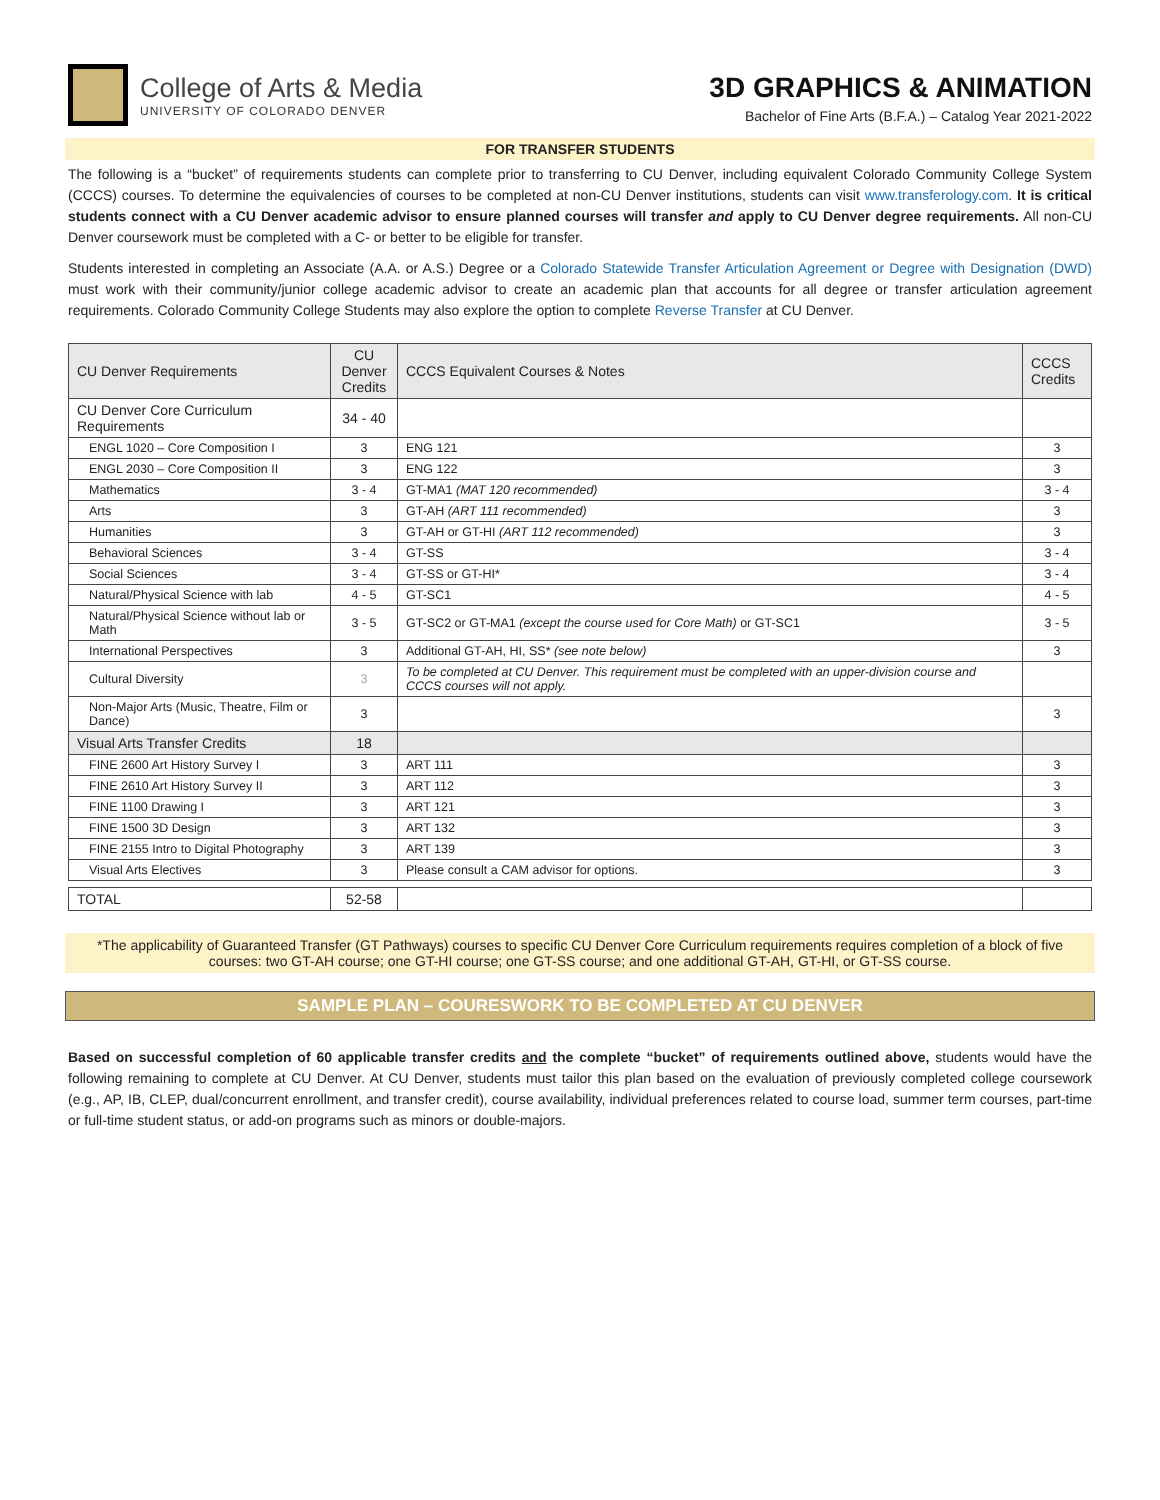College of Arts & Media
UNIVERSITY OF COLORADO DENVER
3D GRAPHICS & ANIMATION
Bachelor of Fine Arts (B.F.A.) – Catalog Year 2021-2022
FOR TRANSFER STUDENTS
The following is a “bucket” of requirements students can complete prior to transferring to CU Denver, including equivalent Colorado Community College System (CCCS) courses. To determine the equivalencies of courses to be completed at non-CU Denver institutions, students can visit www.transferology.com. It is critical students connect with a CU Denver academic advisor to ensure planned courses will transfer and apply to CU Denver degree requirements. All non-CU Denver coursework must be completed with a C- or better to be eligible for transfer.
Students interested in completing an Associate (A.A. or A.S.) Degree or a Colorado Statewide Transfer Articulation Agreement or Degree with Designation (DWD) must work with their community/junior college academic advisor to create an academic plan that accounts for all degree or transfer articulation agreement requirements. Colorado Community College Students may also explore the option to complete Reverse Transfer at CU Denver.
| CU Denver Requirements | CU Denver Credits | CCCS Equivalent Courses & Notes | CCCS Credits |
| --- | --- | --- | --- |
| CU Denver Core Curriculum Requirements | 34 - 40 | | |
| ENGL 1020 – Core Composition I | 3 | ENG 121 | 3 |
| ENGL 2030 – Core Composition II | 3 | ENG 122 | 3 |
| Mathematics | 3 - 4 | GT-MA1 (MAT 120 recommended) | 3 - 4 |
| Arts | 3 | GT-AH (ART 111 recommended) | 3 |
| Humanities | 3 | GT-AH or GT-HI (ART 112 recommended) | 3 |
| Behavioral Sciences | 3 - 4 | GT-SS | 3 - 4 |
| Social Sciences | 3 - 4 | GT-SS or GT-HI* | 3 - 4 |
| Natural/Physical Science with lab | 4 - 5 | GT-SC1 | 4 - 5 |
| Natural/Physical Science without lab or Math | 3 - 5 | GT-SC2 or GT-MA1 (except the course used for Core Math) or GT-SC1 | 3 - 5 |
| International Perspectives | 3 | Additional GT-AH, HI, SS* (see note below) | 3 |
| Cultural Diversity | 3 | To be completed at CU Denver. This requirement must be completed with an upper-division course and CCCS courses will not apply. | |
| Non-Major Arts (Music, Theatre, Film or Dance) | 3 | | 3 |
| Visual Arts Transfer Credits | 18 | | |
| FINE 2600 Art History Survey I | 3 | ART 111 | 3 |
| FINE 2610 Art History Survey II | 3 | ART 112 | 3 |
| FINE 1100 Drawing I | 3 | ART 121 | 3 |
| FINE 1500 3D Design | 3 | ART 132 | 3 |
| FINE 2155 Intro to Digital Photography | 3 | ART 139 | 3 |
| Visual Arts Electives | 3 | Please consult a CAM advisor for options. | 3 |
| TOTAL | 52-58 | | |
*The applicability of Guaranteed Transfer (GT Pathways) courses to specific CU Denver Core Curriculum requirements requires completion of a block of five courses: two GT-AH course; one GT-HI course; one GT-SS course; and one additional GT-AH, GT-HI, or GT-SS course.
SAMPLE PLAN – COURESWORK TO BE COMPLETED AT CU DENVER
Based on successful completion of 60 applicable transfer credits and the complete “bucket” of requirements outlined above, students would have the following remaining to complete at CU Denver. At CU Denver, students must tailor this plan based on the evaluation of previously completed college coursework (e.g., AP, IB, CLEP, dual/concurrent enrollment, and transfer credit), course availability, individual preferences related to course load, summer term courses, part-time or full-time student status, or add-on programs such as minors or double-majors.